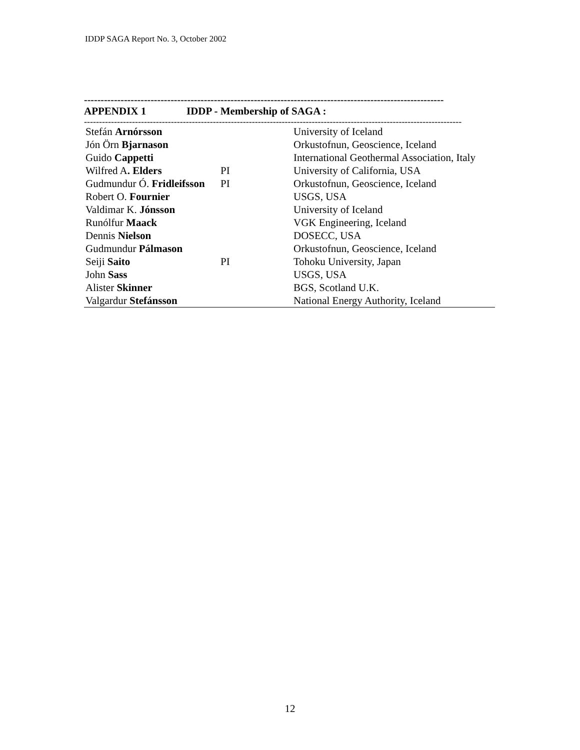IDDP SAGA Report No. 3, October 2002
------------------------------------------------------------------------------------------------------------
APPENDIX 1 IDDP - Membership of SAGA :
------------------------------------------------------------------------------------------------------------------------------
| Stefán Arnórsson | | University of Iceland |
| Jón Örn Bjarnason | | Orkustofnun, Geoscience, Iceland |
| Guido Cappetti | | International Geothermal Association, Italy |
| Wilfred A . Elders | PI | University of California, USA |
| Gudmundur Ó. Fridleifsson | PI | Orkustofnun, Geoscience, Iceland |
| Robert O. Fournier | | USGS, USA |
| Valdimar K. Jónsson | | University of Iceland |
| Runólfur Maack | | VGK Engineering, Iceland |
| Dennis Nielson | | DOSECC, USA |
| Gudmundur Pálmason | | Orkustofnun, Geoscience, Iceland |
| Seiji Saito | PI | Tohoku University, Japan |
| John Sass | | USGS, USA |
| Alister Skinner | | BGS, Scotland U.K. |
| Valgardur Stefánsson | | National Energy Authority, Iceland |
12